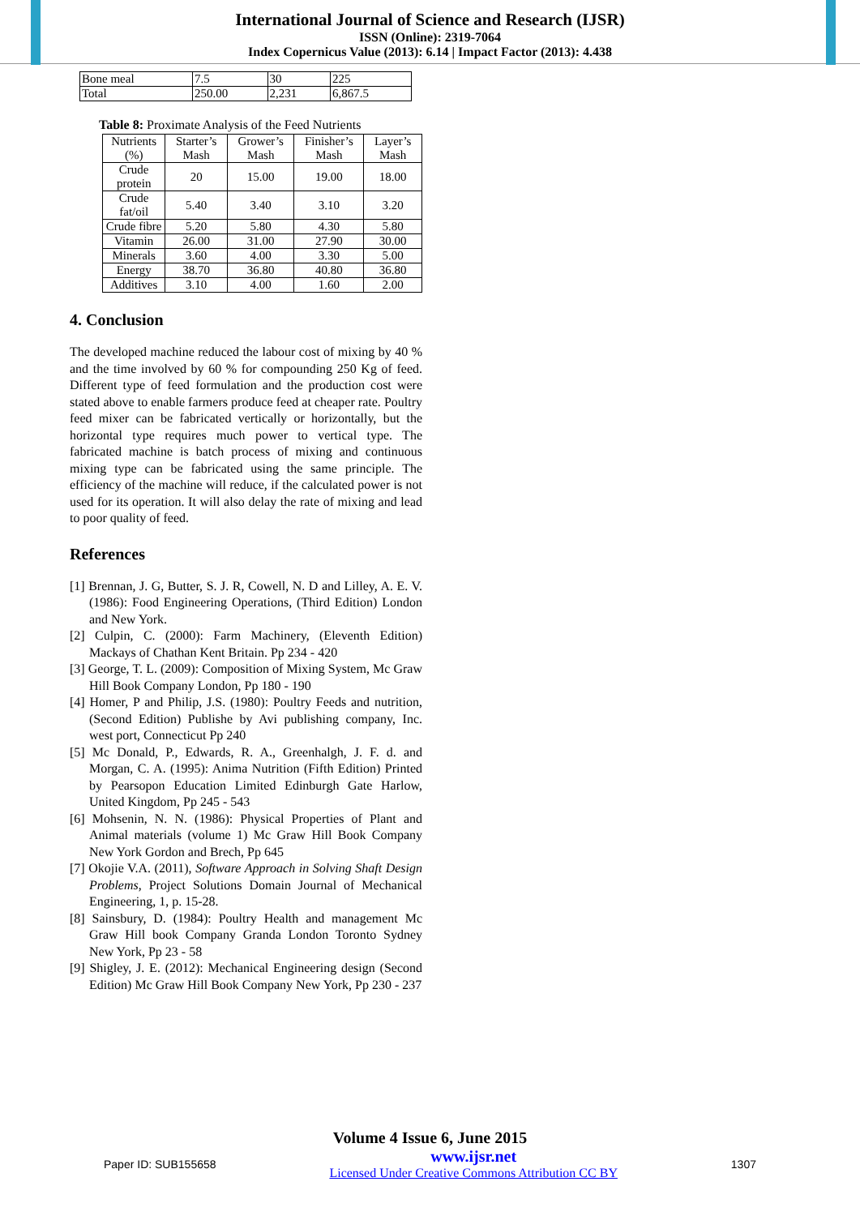International Journal of Science and Research (IJSR)
ISSN (Online): 2319-7064
Index Copernicus Value (2013): 6.14 | Impact Factor (2013): 4.438
| Bone meal | 7.5 | 30 | 225 |
| Total | 250.00 | 2,231 | 6,867.5 |
Table 8: Proximate Analysis of the Feed Nutrients
| Nutrients (%) | Starter’s Mash | Grower’s Mash | Finisher’s Mash | Layer’s Mash |
| Crude protein | 20 | 15.00 | 19.00 | 18.00 |
| Crude fat/oil | 5.40 | 3.40 | 3.10 | 3.20 |
| Crude fibre | 5.20 | 5.80 | 4.30 | 5.80 |
| Vitamin | 26.00 | 31.00 | 27.90 | 30.00 |
| Minerals | 3.60 | 4.00 | 3.30 | 5.00 |
| Energy | 38.70 | 36.80 | 40.80 | 36.80 |
| Additives | 3.10 | 4.00 | 1.60 | 2.00 |
4. Conclusion
The developed machine reduced the labour cost of mixing by 40 % and the time involved by 60 % for compounding 250 Kg of feed. Different type of feed formulation and the production cost were stated above to enable farmers produce feed at cheaper rate. Poultry feed mixer can be fabricated vertically or horizontally, but the horizontal type requires much power to vertical type. The fabricated machine is batch process of mixing and continuous mixing type can be fabricated using the same principle. The efficiency of the machine will reduce, if the calculated power is not used for its operation. It will also delay the rate of mixing and lead to poor quality of feed.
References
[1] Brennan, J. G, Butter, S. J. R, Cowell, N. D and Lilley, A. E. V. (1986): Food Engineering Operations, (Third Edition) London and New York.
[2] Culpin, C. (2000): Farm Machinery, (Eleventh Edition) Mackays of Chathan Kent Britain. Pp 234 - 420
[3] George, T. L. (2009): Composition of Mixing System, Mc Graw Hill Book Company London, Pp 180 - 190
[4] Homer, P and Philip, J.S. (1980): Poultry Feeds and nutrition, (Second Edition) Publishe by Avi publishing company, Inc. west port, Connecticut Pp 240
[5] Mc Donald, P., Edwards, R. A., Greenhalgh, J. F. d. and Morgan, C. A. (1995): Anima Nutrition (Fifth Edition) Printed by Pearsopon Education Limited Edinburgh Gate Harlow, United Kingdom, Pp 245 - 543
[6] Mohsenin, N. N. (1986): Physical Properties of Plant and Animal materials (volume 1) Mc Graw Hill Book Company New York Gordon and Brech, Pp 645
[7] Okojie V.A. (2011), Software Approach in Solving Shaft Design Problems, Project Solutions Domain Journal of Mechanical Engineering, 1, p. 15-28.
[8] Sainsbury, D. (1984): Poultry Health and management Mc Graw Hill book Company Granda London Toronto Sydney New York, Pp 23 - 58
[9] Shigley, J. E. (2012): Mechanical Engineering design (Second Edition) Mc Graw Hill Book Company New York, Pp 230 - 237
Volume 4 Issue 6, June 2015
Paper ID: SUB155658 www.ijsr.net
Licensed Under Creative Commons Attribution CC BY 1307